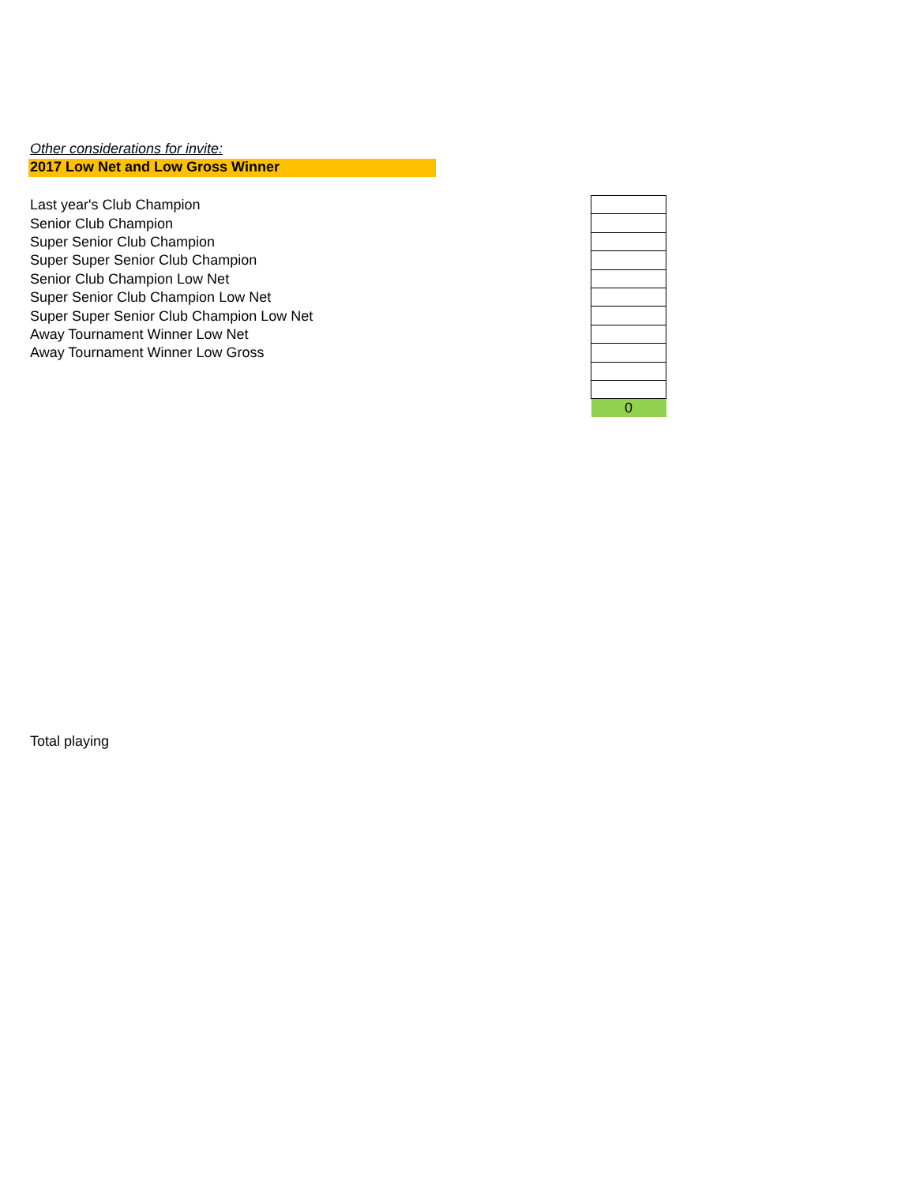Other considerations for invite:
2017 Low Net and Low Gross Winner
| Last year's Club Champion | |
| Senior Club Champion | |
| Super Senior Club Champion | |
| Super Super Senior Club Champion | |
| Senior Club Champion Low Net | |
| Super Senior Club Champion Low Net | |
| Super Super Senior Club Champion Low Net | |
| Away Tournament Winner Low Net | |
| Away Tournament Winner Low Gross | |
| | 0 |
Total playing